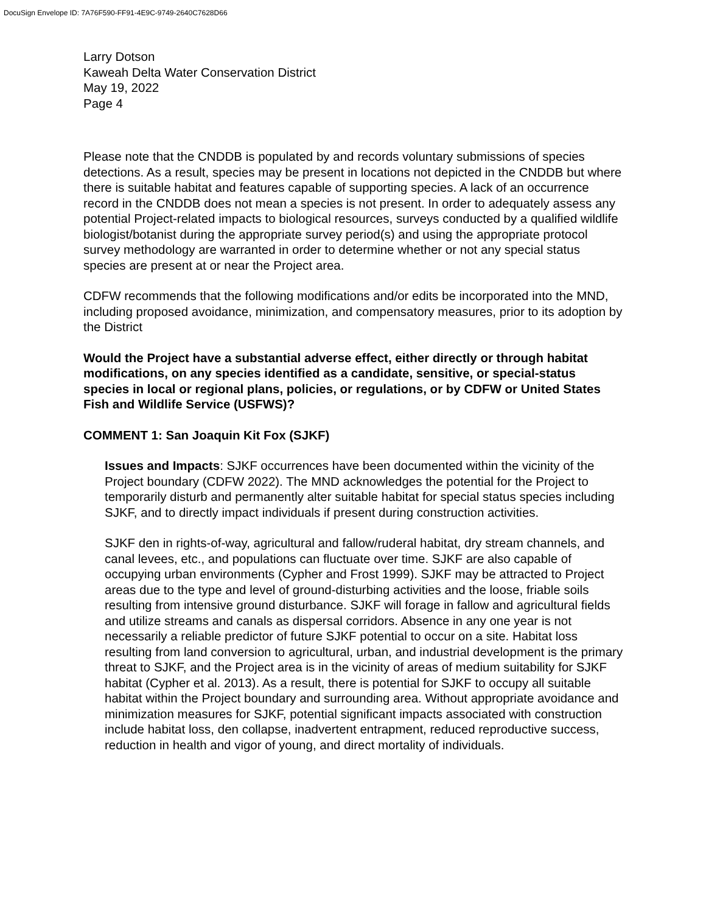DocuSign Envelope ID: 7A76F590-FF91-4E9C-9749-2640C7628D66
Larry Dotson
Kaweah Delta Water Conservation District
May 19, 2022
Page 4
Please note that the CNDDB is populated by and records voluntary submissions of species detections. As a result, species may be present in locations not depicted in the CNDDB but where there is suitable habitat and features capable of supporting species. A lack of an occurrence record in the CNDDB does not mean a species is not present. In order to adequately assess any potential Project-related impacts to biological resources, surveys conducted by a qualified wildlife biologist/botanist during the appropriate survey period(s) and using the appropriate protocol survey methodology are warranted in order to determine whether or not any special status species are present at or near the Project area.
CDFW recommends that the following modifications and/or edits be incorporated into the MND, including proposed avoidance, minimization, and compensatory measures, prior to its adoption by the District
Would the Project have a substantial adverse effect, either directly or through habitat modifications, on any species identified as a candidate, sensitive, or special-status species in local or regional plans, policies, or regulations, or by CDFW or United States Fish and Wildlife Service (USFWS)?
COMMENT 1: San Joaquin Kit Fox (SJKF)
Issues and Impacts: SJKF occurrences have been documented within the vicinity of the Project boundary (CDFW 2022). The MND acknowledges the potential for the Project to temporarily disturb and permanently alter suitable habitat for special status species including SJKF, and to directly impact individuals if present during construction activities.
SJKF den in rights-of-way, agricultural and fallow/ruderal habitat, dry stream channels, and canal levees, etc., and populations can fluctuate over time. SJKF are also capable of occupying urban environments (Cypher and Frost 1999). SJKF may be attracted to Project areas due to the type and level of ground-disturbing activities and the loose, friable soils resulting from intensive ground disturbance. SJKF will forage in fallow and agricultural fields and utilize streams and canals as dispersal corridors. Absence in any one year is not necessarily a reliable predictor of future SJKF potential to occur on a site. Habitat loss resulting from land conversion to agricultural, urban, and industrial development is the primary threat to SJKF, and the Project area is in the vicinity of areas of medium suitability for SJKF habitat (Cypher et al. 2013). As a result, there is potential for SJKF to occupy all suitable habitat within the Project boundary and surrounding area. Without appropriate avoidance and minimization measures for SJKF, potential significant impacts associated with construction include habitat loss, den collapse, inadvertent entrapment, reduced reproductive success, reduction in health and vigor of young, and direct mortality of individuals.